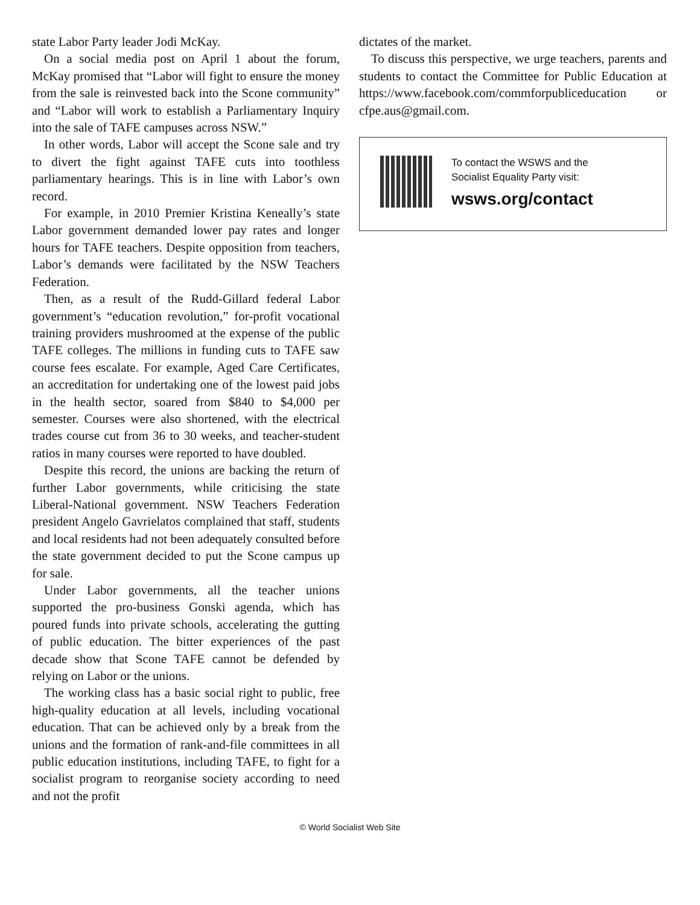state Labor Party leader Jodi McKay.
On a social media post on April 1 about the forum, McKay promised that “Labor will fight to ensure the money from the sale is reinvested back into the Scone community” and “Labor will work to establish a Parliamentary Inquiry into the sale of TAFE campuses across NSW.”
In other words, Labor will accept the Scone sale and try to divert the fight against TAFE cuts into toothless parliamentary hearings. This is in line with Labor’s own record.
For example, in 2010 Premier Kristina Keneally’s state Labor government demanded lower pay rates and longer hours for TAFE teachers. Despite opposition from teachers, Labor’s demands were facilitated by the NSW Teachers Federation.
Then, as a result of the Rudd-Gillard federal Labor government’s “education revolution,” for-profit vocational training providers mushroomed at the expense of the public TAFE colleges. The millions in funding cuts to TAFE saw course fees escalate. For example, Aged Care Certificates, an accreditation for undertaking one of the lowest paid jobs in the health sector, soared from $840 to $4,000 per semester. Courses were also shortened, with the electrical trades course cut from 36 to 30 weeks, and teacher-student ratios in many courses were reported to have doubled.
Despite this record, the unions are backing the return of further Labor governments, while criticising the state Liberal-National government. NSW Teachers Federation president Angelo Gavrielatos complained that staff, students and local residents had not been adequately consulted before the state government decided to put the Scone campus up for sale.
Under Labor governments, all the teacher unions supported the pro-business Gonski agenda, which has poured funds into private schools, accelerating the gutting of public education. The bitter experiences of the past decade show that Scone TAFE cannot be defended by relying on Labor or the unions.
The working class has a basic social right to public, free high-quality education at all levels, including vocational education. That can be achieved only by a break from the unions and the formation of rank-and-file committees in all public education institutions, including TAFE, to fight for a socialist program to reorganise society according to need and not the profit
dictates of the market.
To discuss this perspective, we urge teachers, parents and students to contact the Committee for Public Education at https://www.facebook.com/commforpubliceducation or cfpe.aus@gmail.com.
To contact the WSWS and the
Socialist Equality Party visit:
wsws.org/contact
© World Socialist Web Site